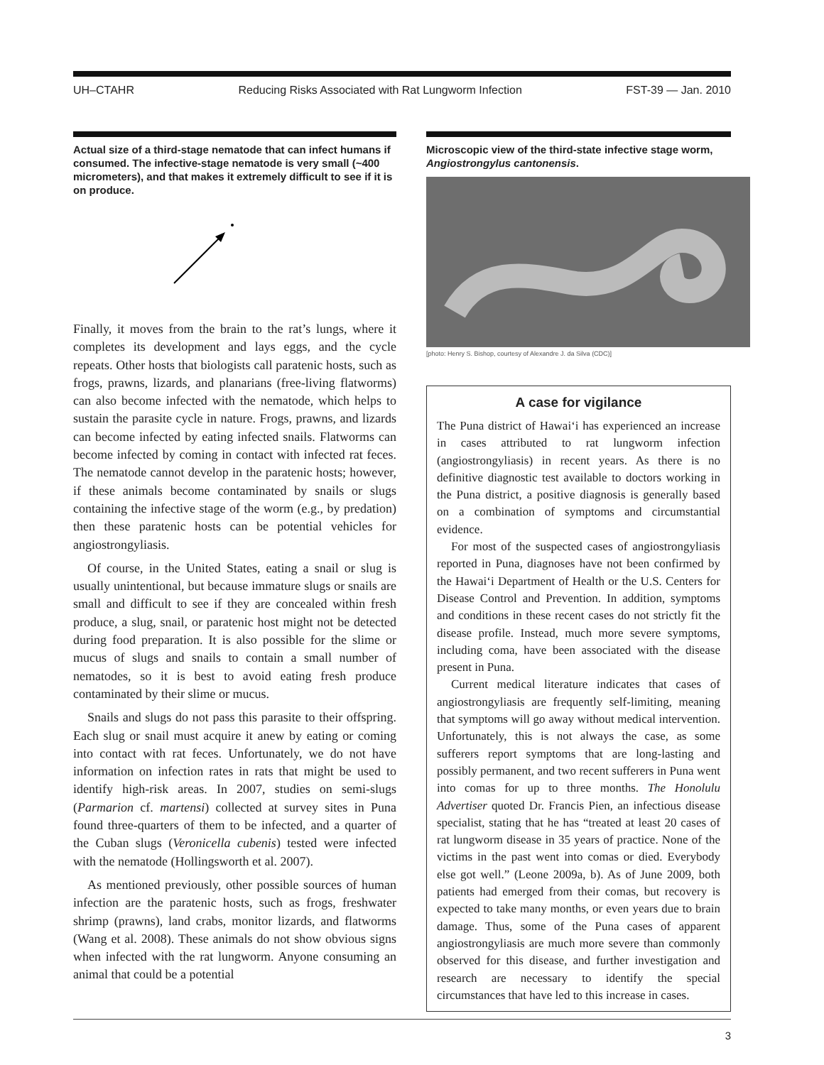UH–CTAHR Reducing Risks Associated with Rat Lungworm Infection FST-39 — Jan. 2010
Actual size of a third-stage nematode that can infect humans if consumed. The infective-stage nematode is very small (~400 micrometers), and that makes it extremely difficult to see if it is on produce.
Finally, it moves from the brain to the rat’s lungs, where it completes its development and lays eggs, and the cycle repeats. Other hosts that biologists call paratenic hosts, such as frogs, prawns, lizards, and planarians (free-living flatworms) can also become infected with the nematode, which helps to sustain the parasite cycle in nature. Frogs, prawns, and lizards can become infected by eating infected snails. Flatworms can become infected by coming in contact with infected rat feces. The nematode cannot develop in the paratenic hosts; however, if these animals become contaminated by snails or slugs containing the infective stage of the worm (e.g., by predation) then these paratenic hosts can be potential vehicles for angiostrongyliasis.
Of course, in the United States, eating a snail or slug is usually unintentional, but because immature slugs or snails are small and difficult to see if they are concealed within fresh produce, a slug, snail, or paratenic host might not be detected during food preparation. It is also possible for the slime or mucus of slugs and snails to contain a small number of nematodes, so it is best to avoid eating fresh produce contaminated by their slime or mucus.
Snails and slugs do not pass this parasite to their offspring. Each slug or snail must acquire it anew by eating or coming into contact with rat feces. Unfortunately, we do not have information on infection rates in rats that might be used to identify high-risk areas. In 2007, studies on semi-slugs (Parmarion cf. martensi) collected at survey sites in Puna found three-quarters of them to be infected, and a quarter of the Cuban slugs (Veronicella cubenis) tested were infected with the nematode (Hollingsworth et al. 2007).
As mentioned previously, other possible sources of human infection are the paratenic hosts, such as frogs, freshwater shrimp (prawns), land crabs, monitor lizards, and flatworms (Wang et al. 2008). These animals do not show obvious signs when infected with the rat lungworm. Anyone consuming an animal that could be a potential
Microscopic view of the third-state infective stage worm, Angiostrongylus cantonensis.
[photo: Henry S. Bishop, courtesy of Alexandre J. da Silva (CDC)]
A case for vigilance
The Puna district of Hawai‘i has experienced an increase in cases attributed to rat lungworm infection (angiostrongyliasis) in recent years. As there is no definitive diagnostic test available to doctors working in the Puna district, a positive diagnosis is generally based on a combination of symptoms and circumstantial evidence.
For most of the suspected cases of angiostrongyliasis reported in Puna, diagnoses have not been confirmed by the Hawai‘i Department of Health or the U.S. Centers for Disease Control and Prevention. In addition, symptoms and conditions in these recent cases do not strictly fit the disease profile. Instead, much more severe symptoms, including coma, have been associated with the disease present in Puna.
Current medical literature indicates that cases of angiostrongyliasis are frequently self-limiting, meaning that symptoms will go away without medical intervention. Unfortunately, this is not always the case, as some sufferers report symptoms that are long-lasting and possibly permanent, and two recent sufferers in Puna went into comas for up to three months. The Honolulu Advertiser quoted Dr. Francis Pien, an infectious disease specialist, stating that he has “treated at least 20 cases of rat lungworm disease in 35 years of practice. None of the victims in the past went into comas or died. Everybody else got well.” (Leone 2009a, b). As of June 2009, both patients had emerged from their comas, but recovery is expected to take many months, or even years due to brain damage. Thus, some of the Puna cases of apparent angiostrongyliasis are much more severe than commonly observed for this disease, and further investigation and research are necessary to identify the special circumstances that have led to this increase in cases.
3